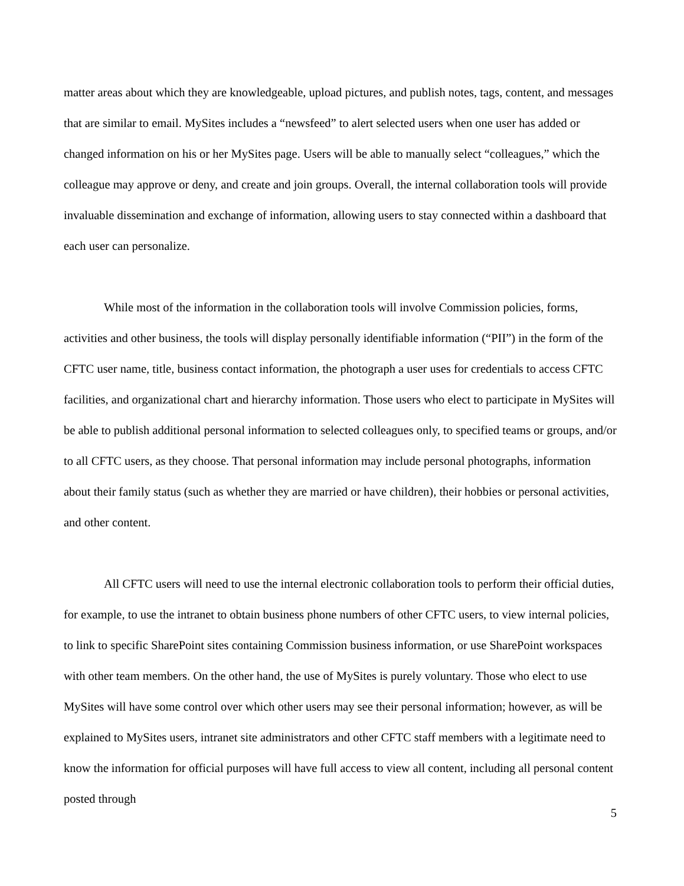matter areas about which they are knowledgeable, upload pictures, and publish notes, tags, content, and messages that are similar to email. MySites includes a “newsfeed” to alert selected users when one user has added or changed information on his or her MySites page. Users will be able to manually select “colleagues,” which the colleague may approve or deny, and create and join groups. Overall, the internal collaboration tools will provide invaluable dissemination and exchange of information, allowing users to stay connected within a dashboard that each user can personalize.
While most of the information in the collaboration tools will involve Commission policies, forms, activities and other business, the tools will display personally identifiable information (“PII”) in the form of the CFTC user name, title, business contact information, the photograph a user uses for credentials to access CFTC facilities, and organizational chart and hierarchy information. Those users who elect to participate in MySites will be able to publish additional personal information to selected colleagues only, to specified teams or groups, and/or to all CFTC users, as they choose. That personal information may include personal photographs, information about their family status (such as whether they are married or have children), their hobbies or personal activities, and other content.
All CFTC users will need to use the internal electronic collaboration tools to perform their official duties, for example, to use the intranet to obtain business phone numbers of other CFTC users, to view internal policies, to link to specific SharePoint sites containing Commission business information, or use SharePoint workspaces with other team members. On the other hand, the use of MySites is purely voluntary. Those who elect to use MySites will have some control over which other users may see their personal information; however, as will be explained to MySites users, intranet site administrators and other CFTC staff members with a legitimate need to know the information for official purposes will have full access to view all content, including all personal content posted through
5